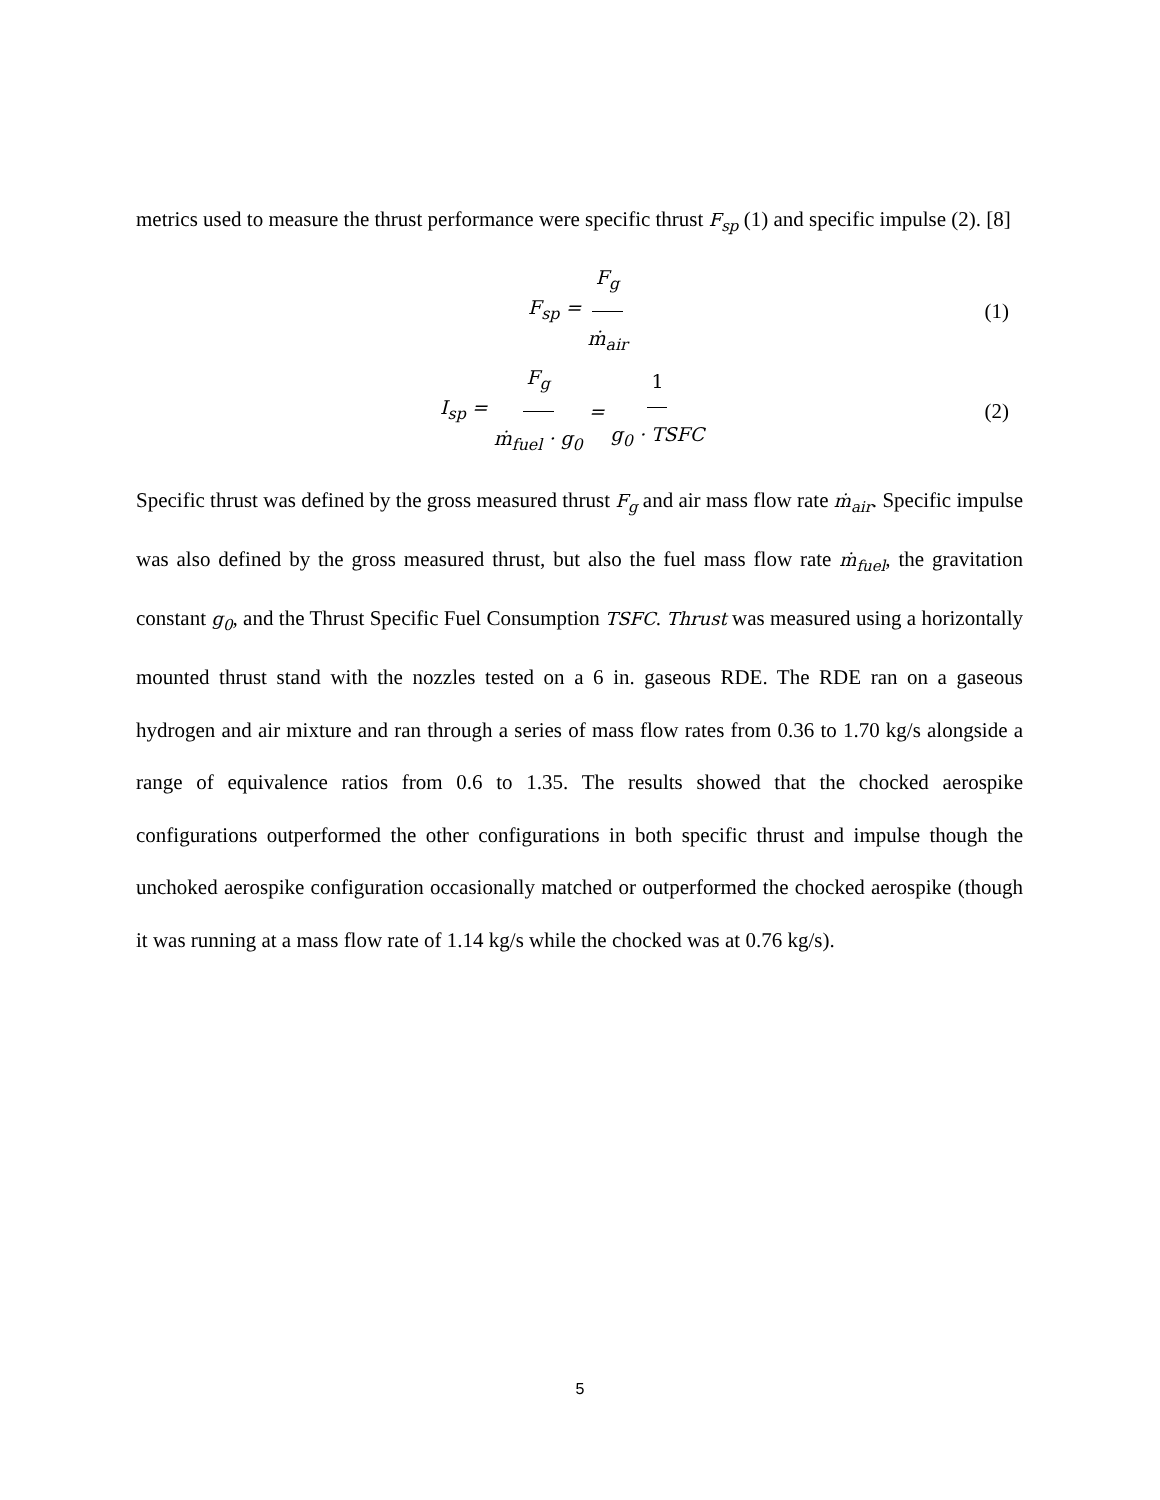metrics used to measure the thrust performance were specific thrust F<sub>sp</sub> (1) and specific impulse (2). [8]
F<sub>sp</sub> = F<sub>g</sub> ṁ<sub>air</sub> (1)
I<sub>sp</sub> = F<sub>g</sub> ṁ<sub>fuel</sub> · g<sub>0</sub> = 1 g<sub>0</sub> · TSFC (2)
Specific thrust was defined by the gross measured thrust F<sub>g</sub> and air mass flow rate ṁ<sub>air</sub>. Specific impulse was also defined by the gross measured thrust, but also the fuel mass flow rate ṁ<sub>fuel</sub>, the gravitation constant g<sub>0</sub>, and the Thrust Specific Fuel Consumption TSFC. Thrust was measured using a horizontally mounted thrust stand with the nozzles tested on a 6 in. gaseous RDE. The RDE ran on a gaseous hydrogen and air mixture and ran through a series of mass flow rates from 0.36 to 1.70 kg/s alongside a range of equivalence ratios from 0.6 to 1.35. The results showed that the chocked aerospike configurations outperformed the other configurations in both specific thrust and impulse though the unchoked aerospike configuration occasionally matched or outperformed the chocked aerospike (though it was running at a mass flow rate of 1.14 kg/s while the chocked was at 0.76 kg/s).
5